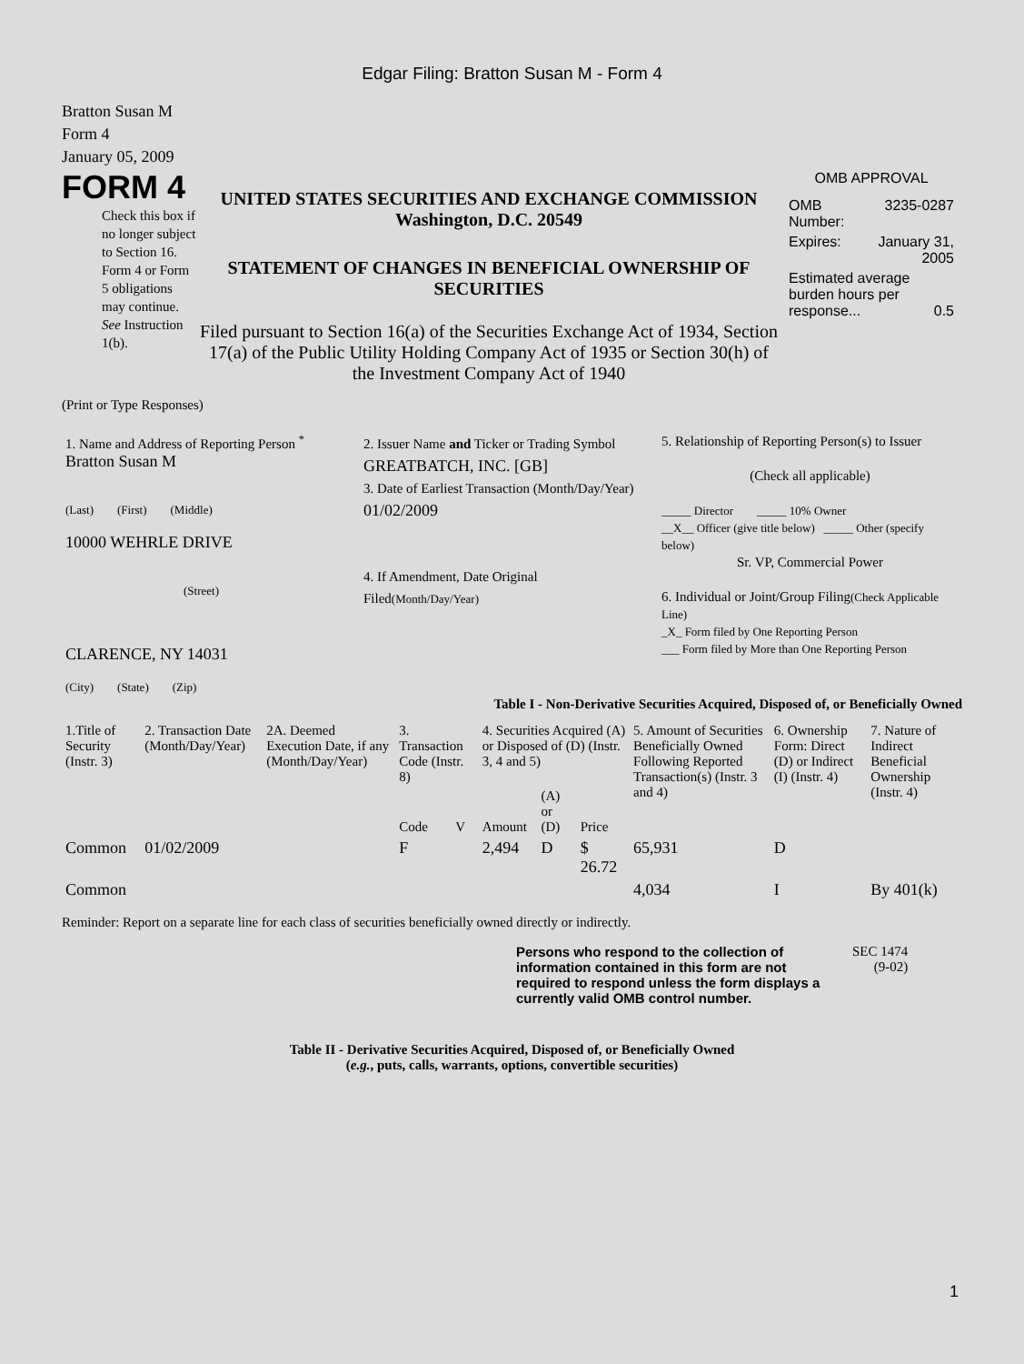Edgar Filing: Bratton Susan M - Form 4
Bratton Susan M
Form 4
January 05, 2009
FORM 4
Check this box if no longer subject to Section 16. Form 4 or Form 5 obligations may continue. See Instruction 1(b).
UNITED STATES SECURITIES AND EXCHANGE COMMISSION
Washington, D.C. 20549
STATEMENT OF CHANGES IN BENEFICIAL OWNERSHIP OF SECURITIES
Filed pursuant to Section 16(a) of the Securities Exchange Act of 1934, Section 17(a) of the Public Utility Holding Company Act of 1935 or Section 30(h) of the Investment Company Act of 1940
OMB APPROVAL
| OMB Number: | 3235-0287 |
| Expires: | January 31, 2005 |
| Estimated average burden hours per response... 0.5 | |
(Print or Type Responses)
| 1. Name and Address of Reporting Person <sup>*</sup> Bratton Susan M (Last) (First) (Middle) 10000 WEHRLE DRIVE (Street) CLARENCE, NY 14031 (City) (State) (Zip) | 2. Issuer Name and Ticker or Trading Symbol GREATBATCH, INC. [GB] 3. Date of Earliest Transaction (Month/Day/Year) 01/02/2009 4. If Amendment, Date Original Filed (Month/Day/Year) | 5. Relationship of Reporting Person(s) to Issuer (Check all applicable) _____ Director _____ 10% Owner __X__ Officer (give title below) _____ Other (specify below) Sr. VP, Commercial Power 6. Individual or Joint/Group Filing (Check Applicable Line) _X_ Form filed by One Reporting Person ___ Form filed by More than One Reporting Person |
Table I - Non-Derivative Securities Acquired, Disposed of, or Beneficially Owned
| 1.Title of Security (Instr. 3) | 2. Transaction Date (Month/Day/Year) | 2A. Deemed Execution Date, if any (Month/Day/Year) | 3. Transaction Code (Instr. 8) | | 4. Securities Acquired (A) or Disposed of (D) (Instr. 3, 4 and 5) | | | 5. Amount of Securities Beneficially Owned Following Reported Transaction(s) (Instr. 3 and 4) | 6. Ownership Form: Direct (D) or Indirect (I) (Instr. 4) | 7. Nature of Indirect Beneficial Ownership (Instr. 4) |
| --- | --- | --- | --- | --- | --- | --- | --- | --- | --- | --- |
| | | | Code | V | Amount | (A) or (D) | Price | | | |
| Common | 01/02/2009 | | F | | 2,494 | D | $ 26.72 | 65,931 | D | |
| Common | | | | | | | | 4,034 | I | By 401(k) |
Reminder: Report on a separate line for each class of securities beneficially owned directly or indirectly.
Persons who respond to the collection of information contained in this form are not required to respond unless the form displays a currently valid OMB control number.
SEC 1474
(9-02)
Table II - Derivative Securities Acquired, Disposed of, or Beneficially Owned
(e.g., puts, calls, warrants, options, convertible securities)
1